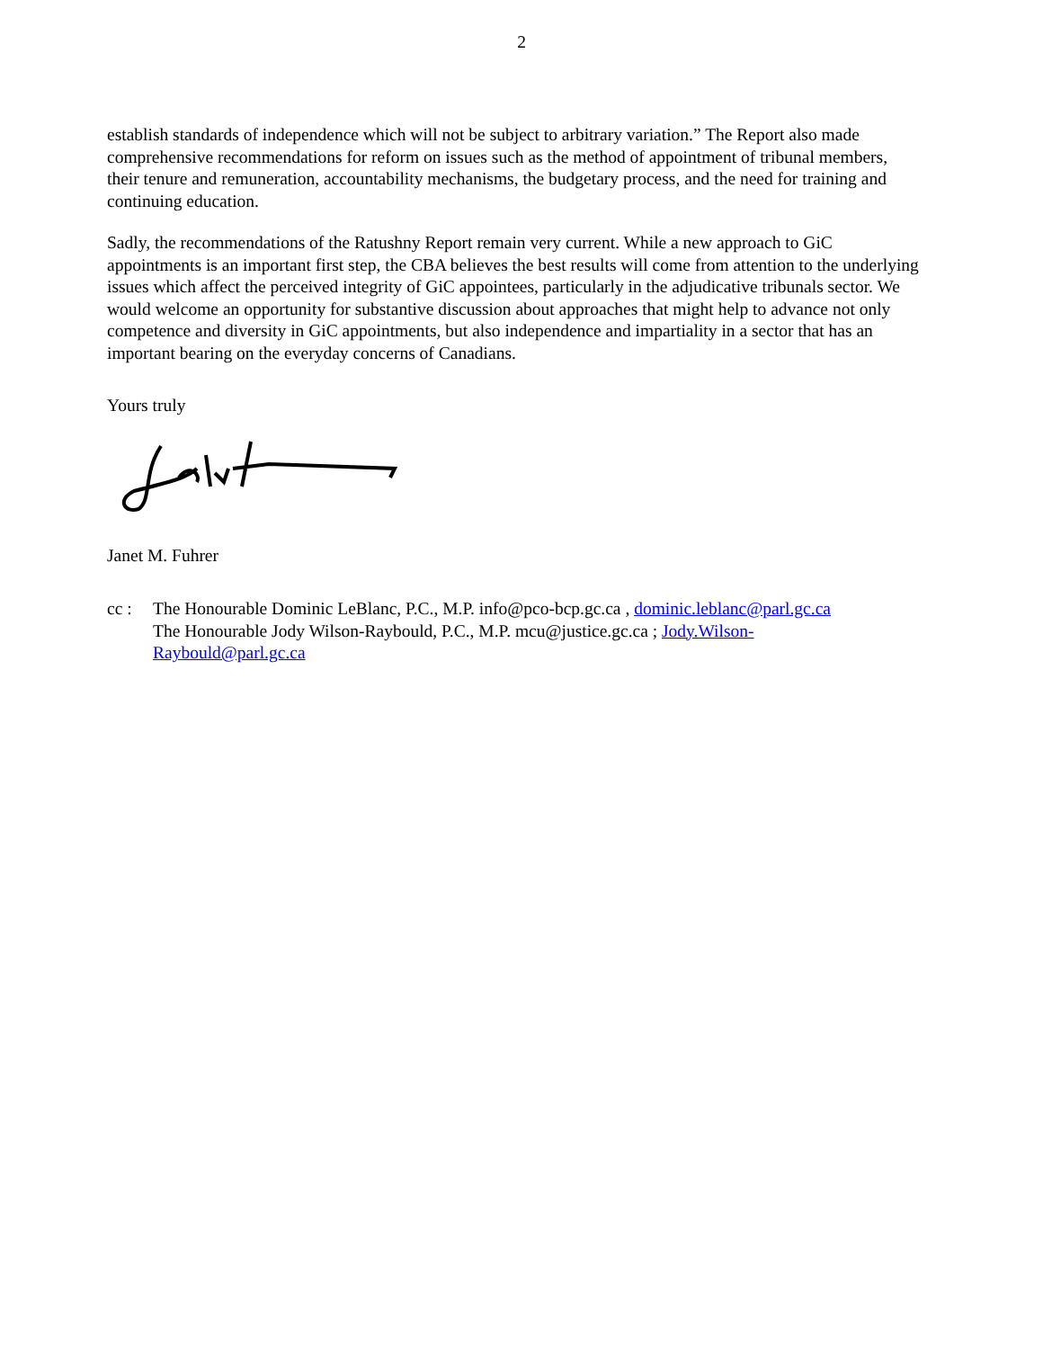2
establish standards of independence which will not be subject to arbitrary variation.” The Report also made comprehensive recommendations for reform on issues such as the method of appointment of tribunal members, their tenure and remuneration, accountability mechanisms, the budgetary process, and the need for training and continuing education.
Sadly, the recommendations of the Ratushny Report remain very current. While a new approach to GiC appointments is an important first step, the CBA believes the best results will come from attention to the underlying issues which affect the perceived integrity of GiC appointees, particularly in the adjudicative tribunals sector. We would welcome an opportunity for substantive discussion about approaches that might help to advance not only competence and diversity in GiC appointments, but also independence and impartiality in a sector that has an important bearing on the everyday concerns of Canadians.
Yours truly
Janet M. Fuhrer
cc : The Honourable Dominic LeBlanc, P.C., M.P. info@pco-bcp.gc.ca , dominic.leblanc@parl.gc.ca
The Honourable Jody Wilson-Raybould, P.C., M.P. mcu@justice.gc.ca ; Jody.Wilson-
Raybould@parl.gc.ca